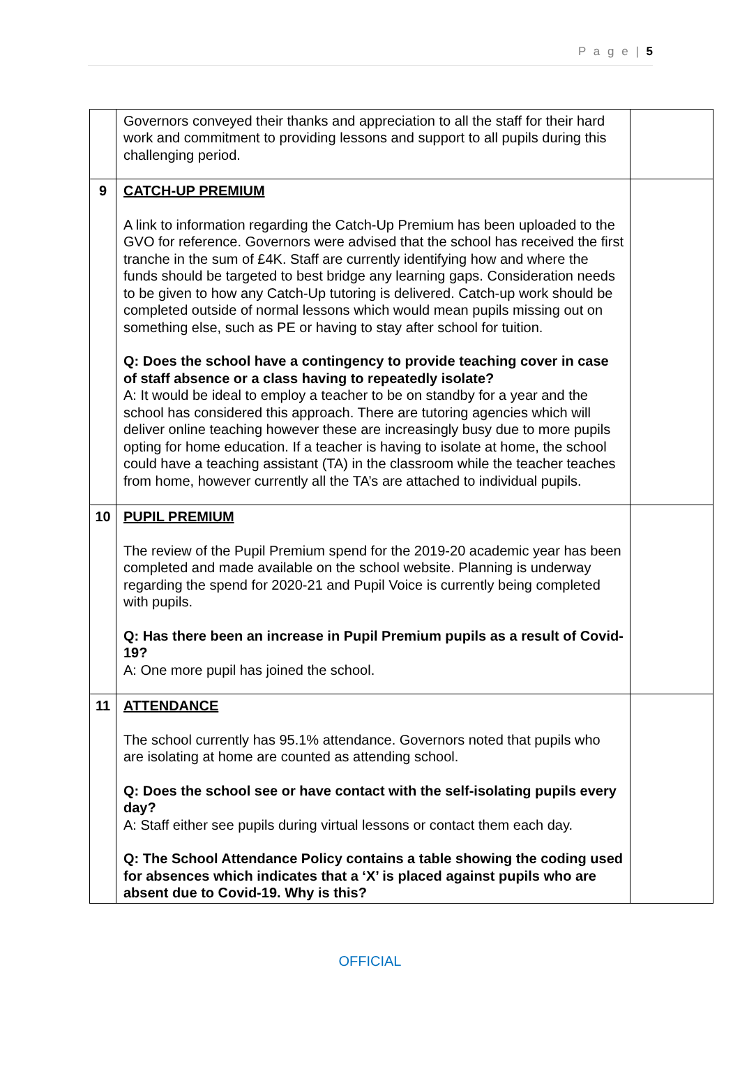P a g e | 5
| | Governors conveyed their thanks and appreciation to all the staff for their hard work and commitment to providing lessons and support to all pupils during this challenging period. | |
| 9 | CATCH-UP PREMIUM A link to information regarding the Catch-Up Premium has been uploaded to the GVO for reference. Governors were advised that the school has received the first tranche in the sum of £4K. Staff are currently identifying how and where the funds should be targeted to best bridge any learning gaps. Consideration needs to be given to how any Catch-Up tutoring is delivered. Catch-up work should be completed outside of normal lessons which would mean pupils missing out on something else, such as PE or having to stay after school for tuition. Q: Does the school have a contingency to provide teaching cover in case of staff absence or a class having to repeatedly isolate? A: It would be ideal to employ a teacher to be on standby for a year and the school has considered this approach. There are tutoring agencies which will deliver online teaching however these are increasingly busy due to more pupils opting for home education. If a teacher is having to isolate at home, the school could have a teaching assistant (TA) in the classroom while the teacher teaches from home, however currently all the TA’s are attached to individual pupils. | |
| 10 | PUPIL PREMIUM The review of the Pupil Premium spend for the 2019-20 academic year has been completed and made available on the school website. Planning is underway regarding the spend for 2020-21 and Pupil Voice is currently being completed with pupils. Q: Has there been an increase in Pupil Premium pupils as a result of Covid-19? A: One more pupil has joined the school. | |
| 11 | ATTENDANCE The school currently has 95.1% attendance. Governors noted that pupils who are isolating at home are counted as attending school. Q: Does the school see or have contact with the self-isolating pupils every day? A: Staff either see pupils during virtual lessons or contact them each day. Q: The School Attendance Policy contains a table showing the coding used for absences which indicates that a ‘X’ is placed against pupils who are absent due to Covid-19. Why is this? | |
OFFICIAL